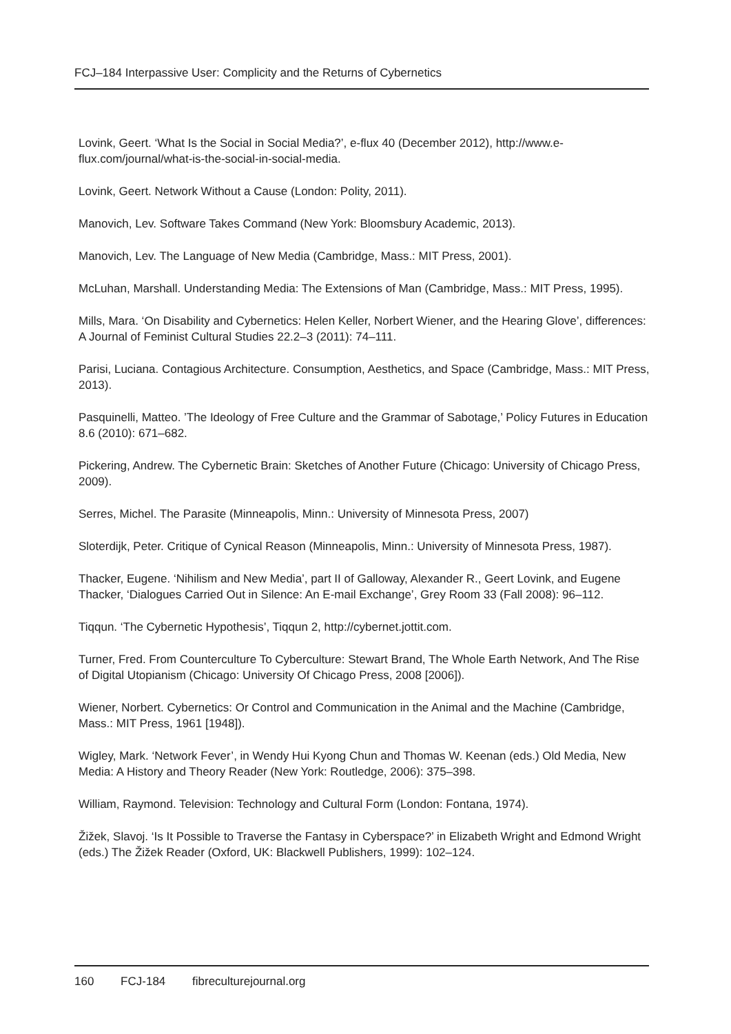FCJ–184 Interpassive User: Complicity and the Returns of Cybernetics
Lovink, Geert. ‘What Is the Social in Social Media?’, e-flux 40 (December 2012), http://www.e-flux.com/journal/what-is-the-social-in-social-media.
Lovink, Geert. Network Without a Cause (London: Polity, 2011).
Manovich, Lev. Software Takes Command (New York: Bloomsbury Academic, 2013).
Manovich, Lev. The Language of New Media (Cambridge, Mass.: MIT Press, 2001).
McLuhan, Marshall. Understanding Media: The Extensions of Man (Cambridge, Mass.: MIT Press, 1995).
Mills, Mara. ‘On Disability and Cybernetics: Helen Keller, Norbert Wiener, and the Hearing Glove’, differences: A Journal of Feminist Cultural Studies 22.2–3 (2011): 74–111.
Parisi, Luciana. Contagious Architecture. Consumption, Aesthetics, and Space (Cambridge, Mass.: MIT Press, 2013).
Pasquinelli, Matteo. ’The Ideology of Free Culture and the Grammar of Sabotage,’ Policy Futures in Education 8.6 (2010): 671–682.
Pickering, Andrew. The Cybernetic Brain: Sketches of Another Future (Chicago: University of Chicago Press, 2009).
Serres, Michel. The Parasite (Minneapolis, Minn.: University of Minnesota Press, 2007)
Sloterdijk, Peter. Critique of Cynical Reason (Minneapolis, Minn.: University of Minnesota Press, 1987).
Thacker, Eugene. ‘Nihilism and New Media’, part II of Galloway, Alexander R., Geert Lovink, and Eugene Thacker, ‘Dialogues Carried Out in Silence: An E-mail Exchange’, Grey Room 33 (Fall 2008): 96–112.
Tiqqun. ‘The Cybernetic Hypothesis’, Tiqqun 2, http://cybernet.jottit.com.
Turner, Fred. From Counterculture To Cyberculture: Stewart Brand, The Whole Earth Network, And The Rise of Digital Utopianism (Chicago: University Of Chicago Press, 2008 [2006]).
Wiener, Norbert. Cybernetics: Or Control and Communication in the Animal and the Machine (Cambridge, Mass.: MIT Press, 1961 [1948]).
Wigley, Mark. ‘Network Fever’, in Wendy Hui Kyong Chun and Thomas W. Keenan (eds.) Old Media, New Media: A History and Theory Reader (New York: Routledge, 2006): 375–398.
William, Raymond. Television: Technology and Cultural Form (London: Fontana, 1974).
Žižek, Slavoj. ‘Is It Possible to Traverse the Fantasy in Cyberspace?’ in Elizabeth Wright and Edmond Wright (eds.) The Žižek Reader (Oxford, UK: Blackwell Publishers, 1999): 102–124.
160 FCJ-184 fibreculturejournal.org